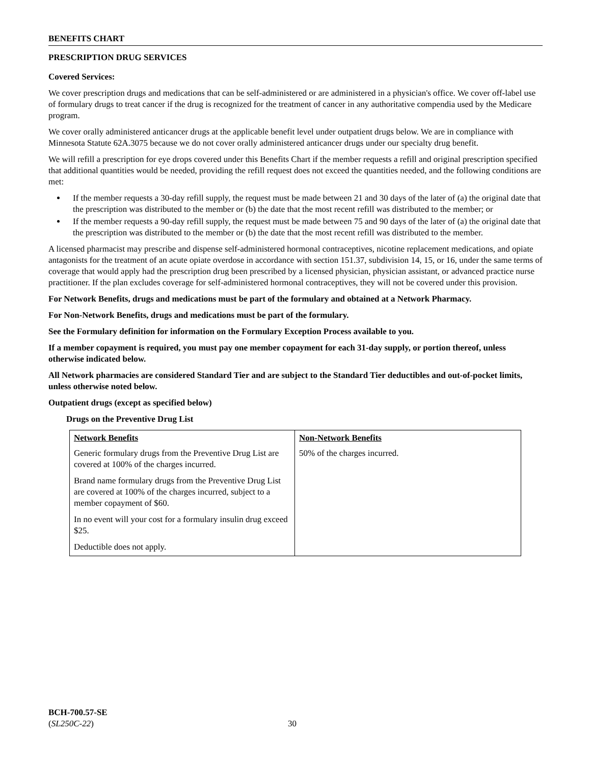BENEFITS CHART
PRESCRIPTION DRUG SERVICES
Covered Services:
We cover prescription drugs and medications that can be self-administered or are administered in a physician's office. We cover off-label use of formulary drugs to treat cancer if the drug is recognized for the treatment of cancer in any authoritative compendia used by the Medicare program.
We cover orally administered anticancer drugs at the applicable benefit level under outpatient drugs below. We are in compliance with Minnesota Statute 62A.3075 because we do not cover orally administered anticancer drugs under our specialty drug benefit.
We will refill a prescription for eye drops covered under this Benefits Chart if the member requests a refill and original prescription specified that additional quantities would be needed, providing the refill request does not exceed the quantities needed, and the following conditions are met:
If the member requests a 30-day refill supply, the request must be made between 21 and 30 days of the later of (a) the original date that the prescription was distributed to the member or (b) the date that the most recent refill was distributed to the member; or
If the member requests a 90-day refill supply, the request must be made between 75 and 90 days of the later of (a) the original date that the prescription was distributed to the member or (b) the date that the most recent refill was distributed to the member.
A licensed pharmacist may prescribe and dispense self-administered hormonal contraceptives, nicotine replacement medications, and opiate antagonists for the treatment of an acute opiate overdose in accordance with section 151.37, subdivision 14, 15, or 16, under the same terms of coverage that would apply had the prescription drug been prescribed by a licensed physician, physician assistant, or advanced practice nurse practitioner. If the plan excludes coverage for self-administered hormonal contraceptives, they will not be covered under this provision.
For Network Benefits, drugs and medications must be part of the formulary and obtained at a Network Pharmacy.
For Non-Network Benefits, drugs and medications must be part of the formulary.
See the Formulary definition for information on the Formulary Exception Process available to you.
If a member copayment is required, you must pay one member copayment for each 31-day supply, or portion thereof, unless otherwise indicated below.
All Network pharmacies are considered Standard Tier and are subject to the Standard Tier deductibles and out-of-pocket limits, unless otherwise noted below.
Outpatient drugs (except as specified below)
Drugs on the Preventive Drug List
| Network Benefits | Non-Network Benefits |
| --- | --- |
| Generic formulary drugs from the Preventive Drug List are covered at 100% of the charges incurred. Brand name formulary drugs from the Preventive Drug List are covered at 100% of the charges incurred, subject to a member copayment of $60. In no event will your cost for a formulary insulin drug exceed $25. Deductible does not apply. | 50% of the charges incurred. |
BCH-700.57-SE
(SL250C-22)
30